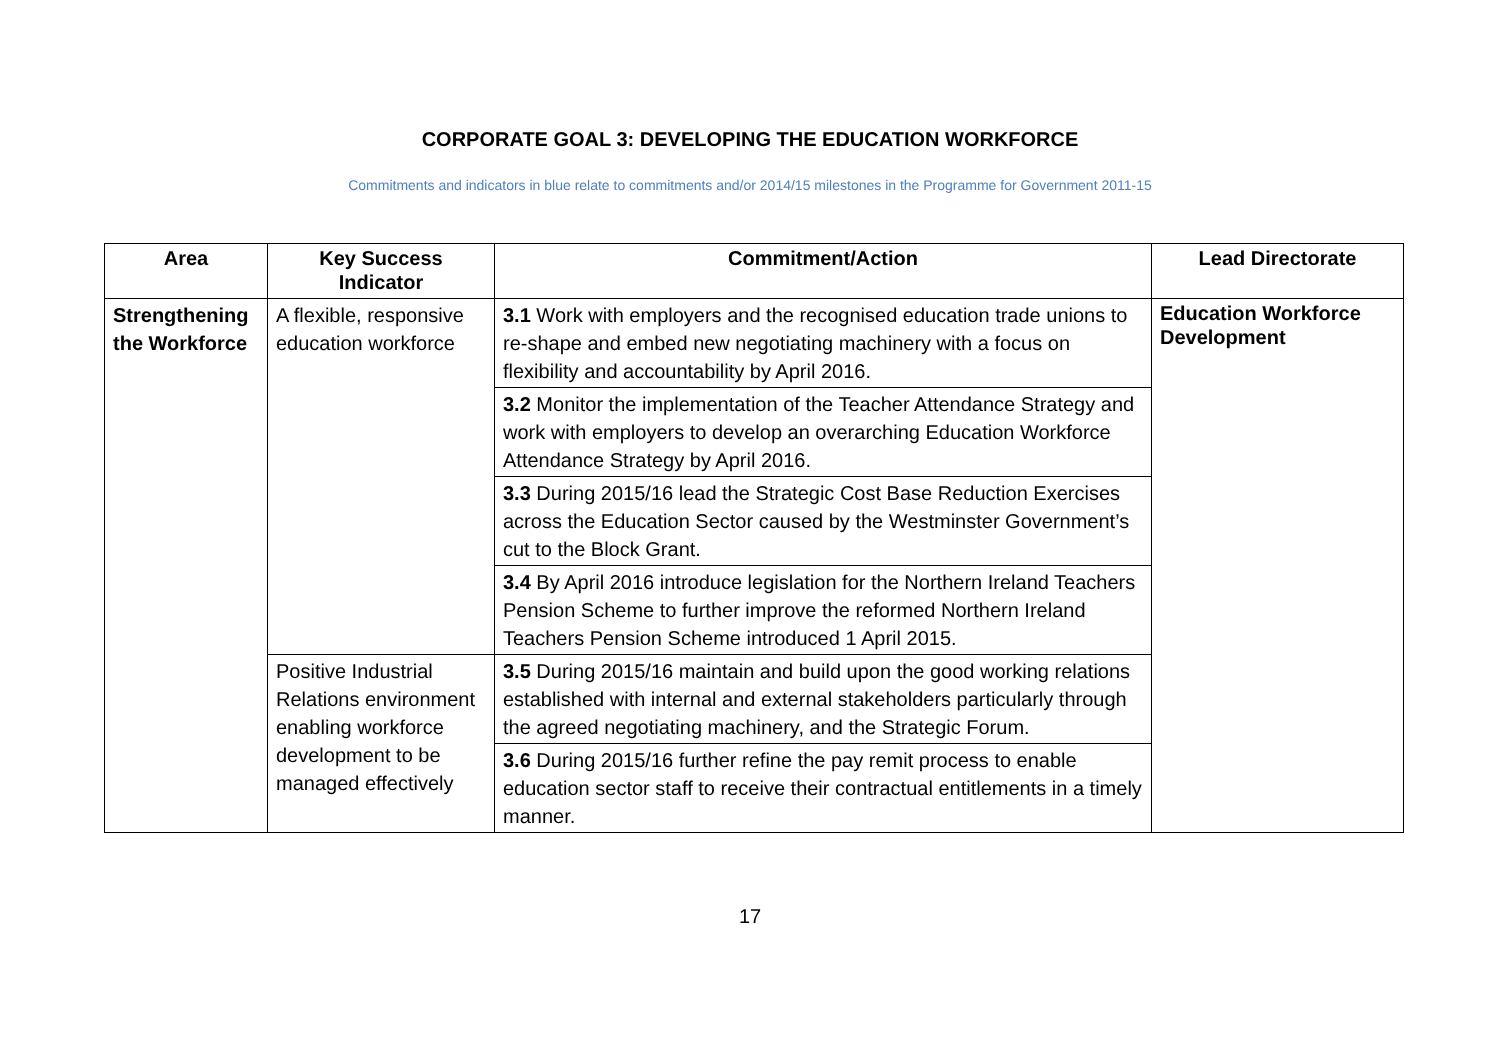CORPORATE GOAL 3: DEVELOPING THE EDUCATION WORKFORCE
Commitments and indicators in blue relate to commitments and/or 2014/15 milestones in the Programme for Government 2011-15
| Area | Key Success Indicator | Commitment/Action | Lead Directorate |
| --- | --- | --- | --- |
| Strengthening the Workforce | A flexible, responsive education workforce | 3.1 Work with employers and the recognised education trade unions to re-shape and embed new negotiating machinery with a focus on flexibility and accountability by April 2016. | Education Workforce Development |
| | | 3.2 Monitor the implementation of the Teacher Attendance Strategy and work with employers to develop an overarching Education Workforce Attendance Strategy by April 2016. | |
| | | 3.3 During 2015/16 lead the Strategic Cost Base Reduction Exercises across the Education Sector caused by the Westminster Government’s cut to the Block Grant. | |
| | | 3.4 By April 2016 introduce legislation for the Northern Ireland Teachers Pension Scheme to further improve the reformed Northern Ireland Teachers Pension Scheme introduced 1 April 2015. | |
| | Positive Industrial Relations environment enabling workforce development to be managed effectively | 3.5 During 2015/16 maintain and build upon the good working relations established with internal and external stakeholders particularly through the agreed negotiating machinery, and the Strategic Forum. | |
| | | 3.6 During 2015/16 further refine the pay remit process to enable education sector staff to receive their contractual entitlements in a timely manner. | |
17